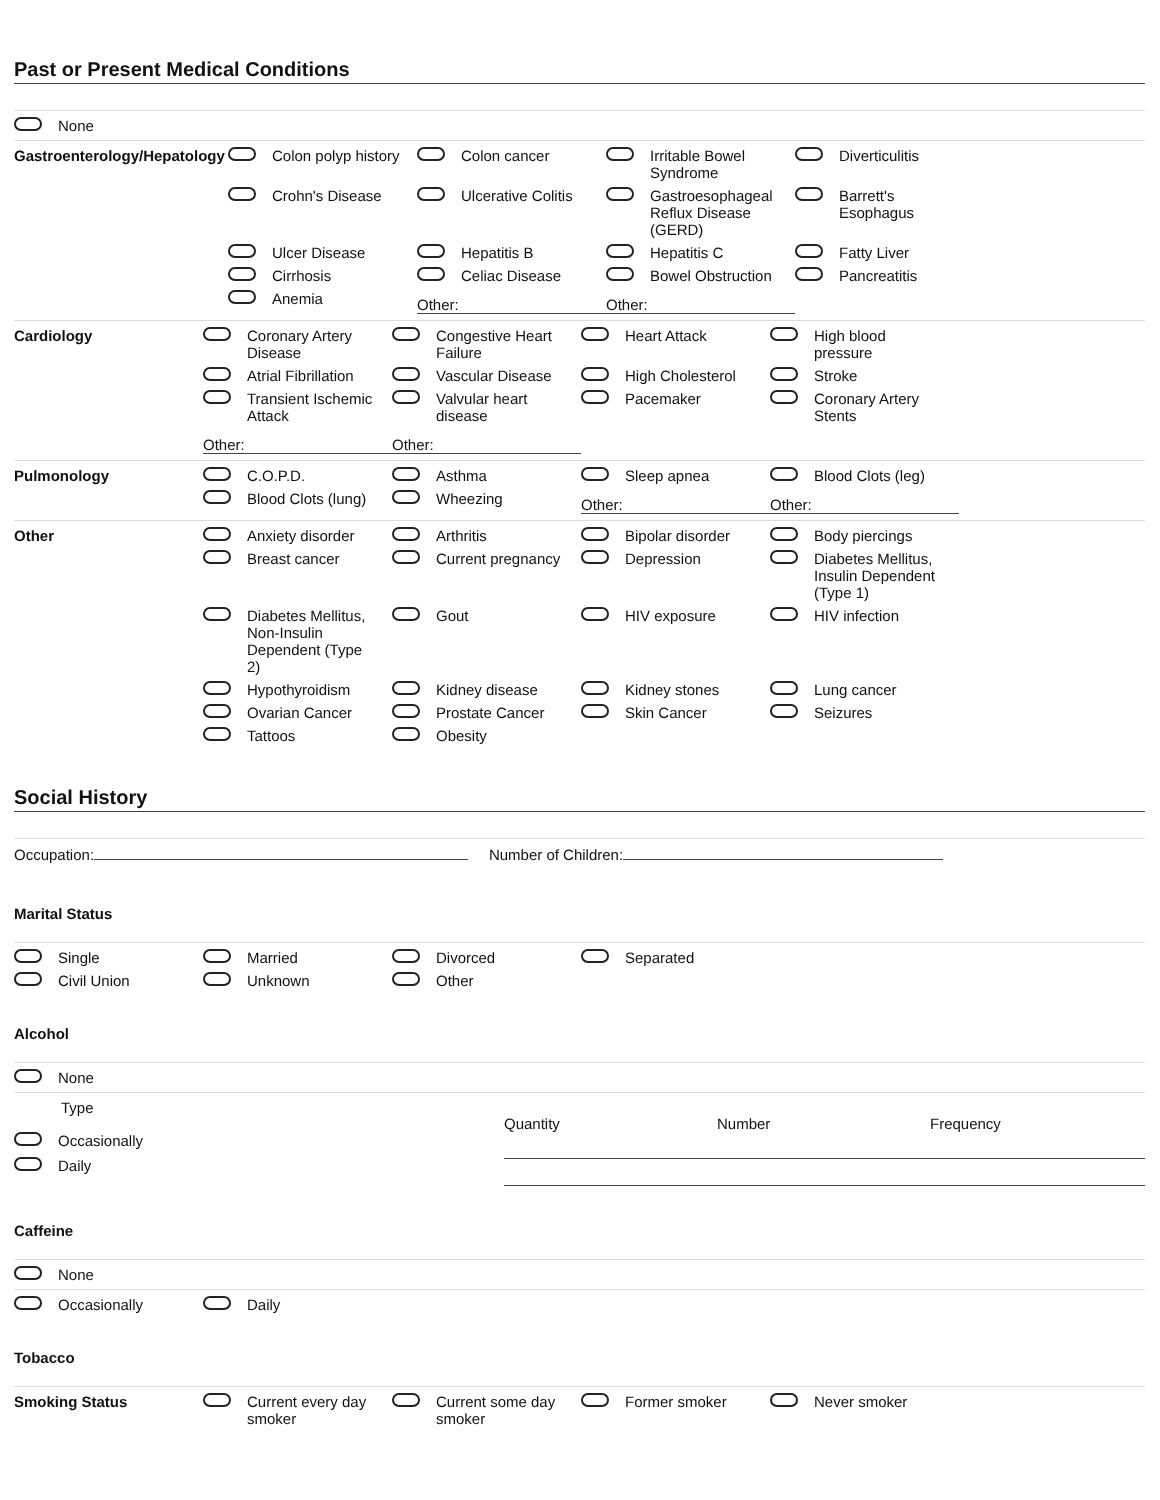Past or Present Medical Conditions
None
Gastroenterology/Hepatology
Colon polyp history
Colon cancer
Irritable Bowel Syndrome
Diverticulitis
Crohn's Disease
Ulcerative Colitis
Gastroesophageal Reflux Disease (GERD)
Barrett's Esophagus
Ulcer Disease
Hepatitis B
Hepatitis C
Fatty Liver
Cirrhosis
Celiac Disease
Bowel Obstruction
Pancreatitis
Anemia
Other:
Other:
Cardiology
Coronary Artery Disease
Congestive Heart Failure
Heart Attack
High blood pressure
Atrial Fibrillation
Vascular Disease
High Cholesterol
Stroke
Transient Ischemic Attack
Valvular heart disease
Pacemaker
Coronary Artery Stents
Other:
Other:
Pulmonology
C.O.P.D.
Asthma
Sleep apnea
Blood Clots (leg)
Blood Clots (lung)
Wheezing
Other:
Other:
Other
Anxiety disorder
Arthritis
Bipolar disorder
Body piercings
Breast cancer
Current pregnancy
Depression
Diabetes Mellitus, Insulin Dependent (Type 1)
Diabetes Mellitus, Non-Insulin Dependent (Type 2)
Gout
HIV exposure
HIV infection
Hypothyroidism
Kidney disease
Kidney stones
Lung cancer
Ovarian Cancer
Prostate Cancer
Skin Cancer
Seizures
Tattoos
Obesity
Social History
Occupation: Number of Children:
Marital Status
Single
Married
Divorced
Separated
Civil Union
Unknown
Other
Alcohol
None
Type
Occasionally
Daily
Quantity Number Frequency
Caffeine
None
Occasionally
Daily
Tobacco
Smoking Status
Current every day smoker
Current some day smoker
Former smoker
Never smoker